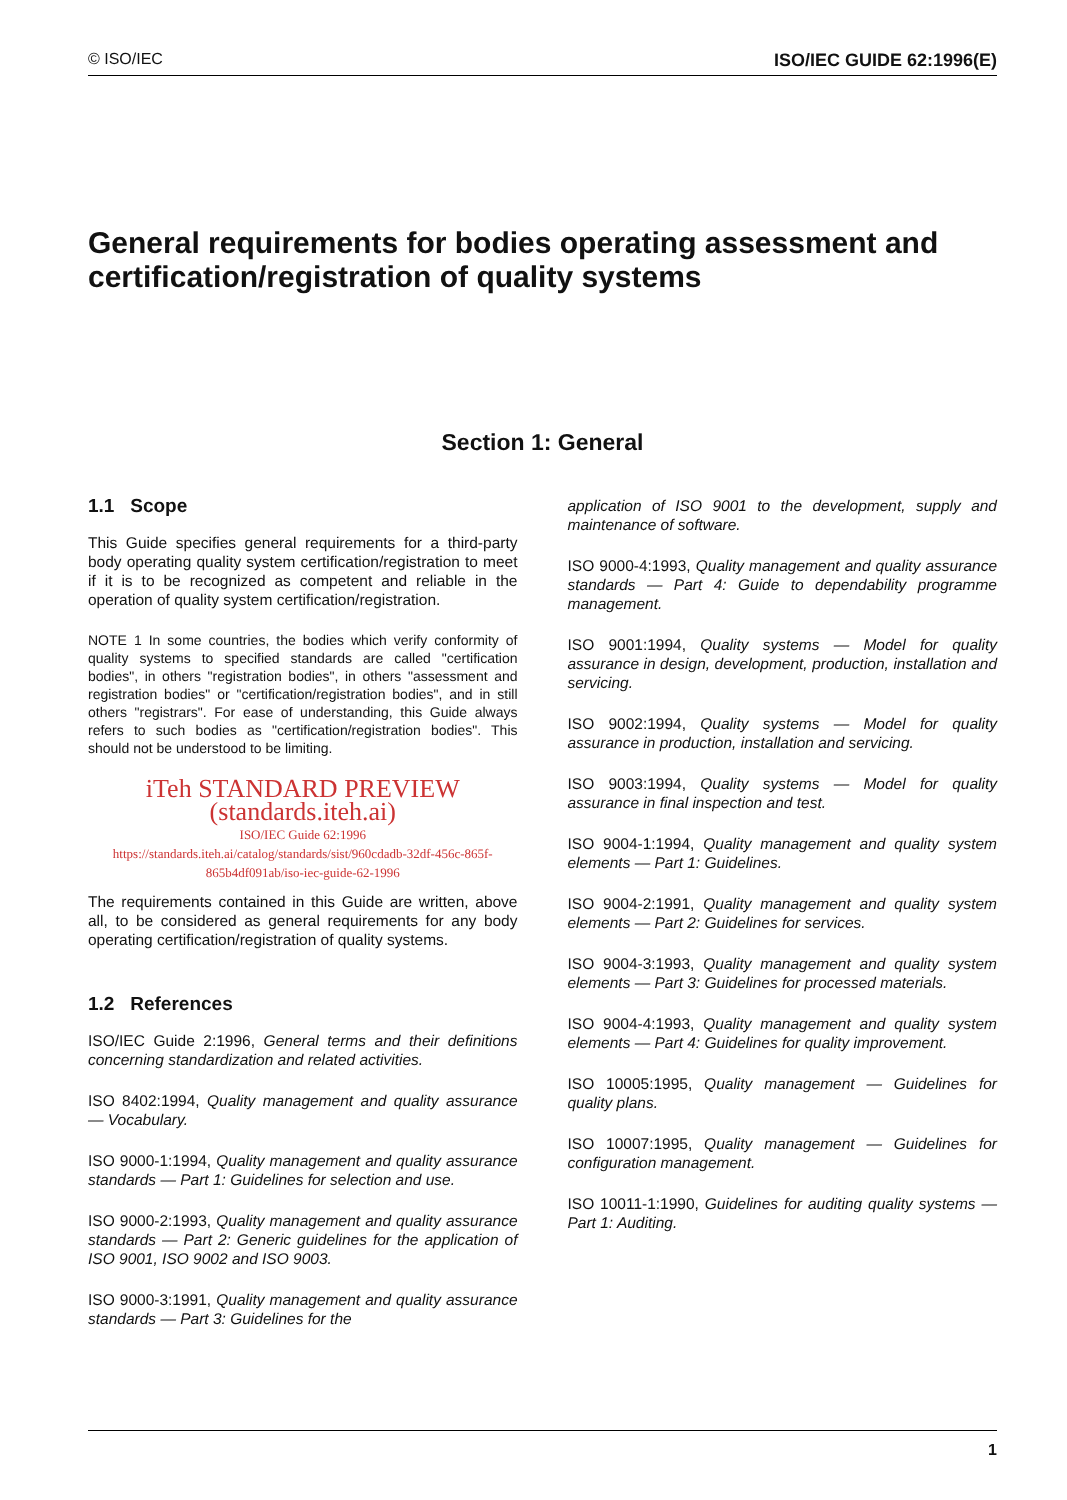© ISO/IEC ISO/IEC GUIDE 62:1996(E)
General requirements for bodies operating assessment and certification/registration of quality systems
Section 1: General
1.1 Scope
This Guide specifies general requirements for a third-party body operating quality system certification/registration to meet if it is to be recognized as competent and reliable in the operation of quality system certification/registration.
NOTE 1 In some countries, the bodies which verify conformity of quality systems to specified standards are called "certification bodies", in others "registration bodies", in others "assessment and registration bodies" or "certification/registration bodies", and in still others "registrars". For ease of understanding, this Guide always refers to such bodies as "certification/registration bodies". This should not be understood to be limiting.
iTeh STANDARD PREVIEW
(standards.iteh.ai)
ISO/IEC Guide 62:1996
https://standards.iteh.ai/catalog/standards/sist/960cdadb-32df-456c-865f-865b4df091ab/iso-iec-guide-62-1996
The requirements contained in this Guide are written, above all, to be considered as general requirements for any body operating certification/registration of quality systems.
1.2 References
ISO/IEC Guide 2:1996, General terms and their definitions concerning standardization and related activities.
ISO 8402:1994, Quality management and quality assurance — Vocabulary.
ISO 9000-1:1994, Quality management and quality assurance standards — Part 1: Guidelines for selection and use.
ISO 9000-2:1993, Quality management and quality assurance standards — Part 2: Generic guidelines for the application of ISO 9001, ISO 9002 and ISO 9003.
ISO 9000-3:1991, Quality management and quality assurance standards — Part 3: Guidelines for the
application of ISO 9001 to the development, supply and maintenance of software.
ISO 9000-4:1993, Quality management and quality assurance standards — Part 4: Guide to dependability programme management.
ISO 9001:1994, Quality systems — Model for quality assurance in design, development, production, installation and servicing.
ISO 9002:1994, Quality systems — Model for quality assurance in production, installation and servicing.
ISO 9003:1994, Quality systems — Model for quality assurance in final inspection and test.
ISO 9004-1:1994, Quality management and quality system elements — Part 1: Guidelines.
ISO 9004-2:1991, Quality management and quality system elements — Part 2: Guidelines for services.
ISO 9004-3:1993, Quality management and quality system elements — Part 3: Guidelines for processed materials.
ISO 9004-4:1993, Quality management and quality system elements — Part 4: Guidelines for quality improvement.
ISO 10005:1995, Quality management — Guidelines for quality plans.
ISO 10007:1995, Quality management — Guidelines for configuration management.
ISO 10011-1:1990, Guidelines for auditing quality systems — Part 1: Auditing.
1